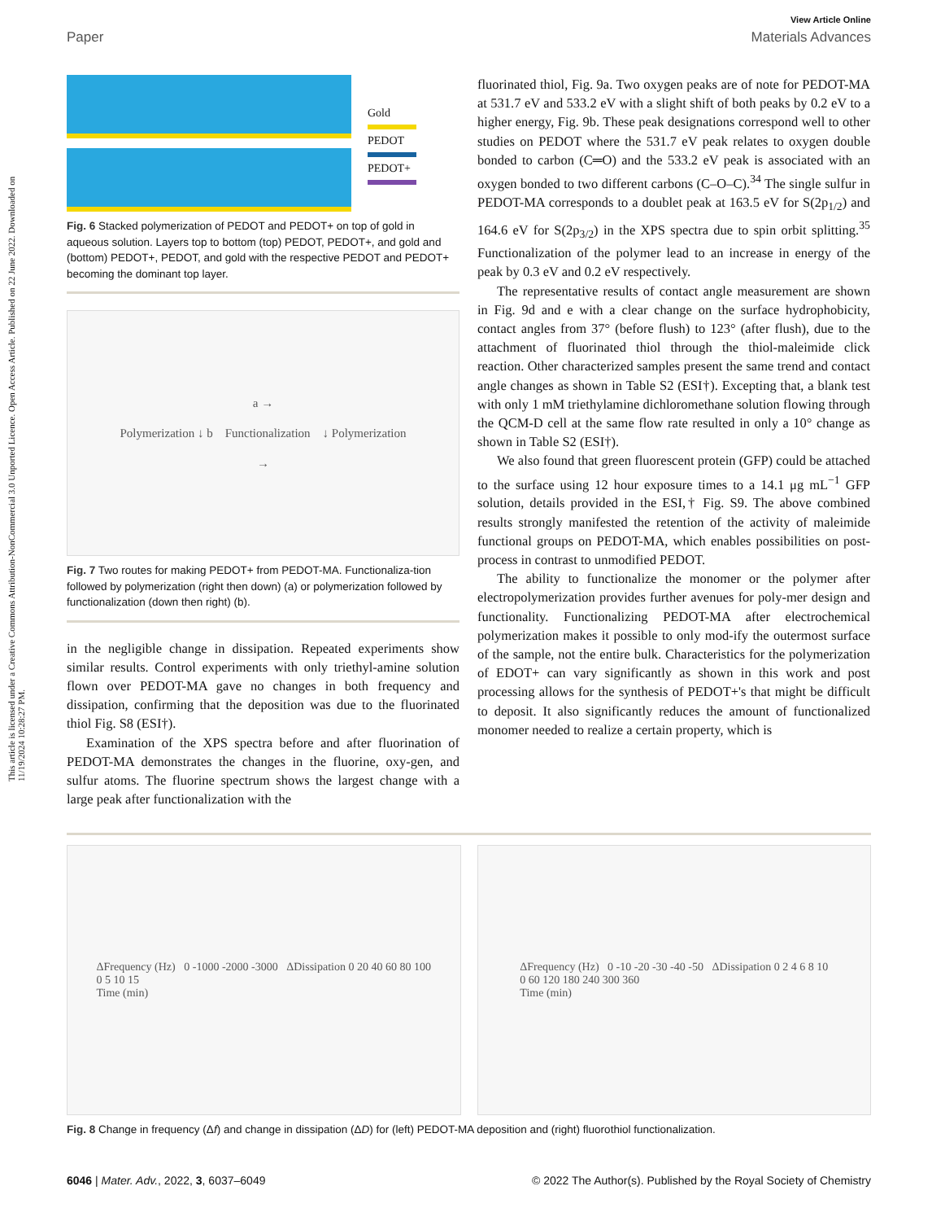This article is licensed under a Creative Commons Attribution-NonCommercial 3.0 Unported Licence. Open Access Article. Published on 22 June 2022. Downloaded on 11/19/2024 10:28:27 PM.
View Article Online
Paper Materials Advances
Gold
PEDOT
PEDOT+
Fig. 6 Stacked polymerization of PEDOT and PEDOT+ on top of gold in aqueous solution. Layers top to bottom (top) PEDOT, PEDOT+, and gold and (bottom) PEDOT+, PEDOT, and gold with the respective PEDOT and PEDOT+ becoming the dominant top layer.
a →
Polymerization ↓ b Functionalization ↓ Polymerization
→
Fig. 7 Two routes for making PEDOT+ from PEDOT-MA. Functionaliza-tion followed by polymerization (right then down) (a) or polymerization followed by functionalization (down then right) (b).
in the negligible change in dissipation. Repeated experiments show similar results. Control experiments with only triethyl-amine solution flown over PEDOT-MA gave no changes in both frequency and dissipation, confirming that the deposition was due to the fluorinated thiol Fig. S8 (ESI†).
Examination of the XPS spectra before and after fluorination of PEDOT-MA demonstrates the changes in the fluorine, oxy-gen, and sulfur atoms. The fluorine spectrum shows the largest change with a large peak after functionalization with the
fluorinated thiol, Fig. 9a. Two oxygen peaks are of note for PEDOT-MA at 531.7 eV and 533.2 eV with a slight shift of both peaks by 0.2 eV to a higher energy, Fig. 9b. These peak designations correspond well to other studies on PEDOT where the 531.7 eV peak relates to oxygen double bonded to carbon (C═O) and the 533.2 eV peak is associated with an oxygen bonded to two different carbons (C–O–C).<sup>34</sup> The single sulfur in PEDOT-MA corresponds to a doublet peak at 163.5 eV for S(2p<sub>1/2</sub>) and 164.6 eV for S(2p<sub>3/2</sub>) in the XPS spectra due to spin orbit splitting.<sup>35</sup> Functionalization of the polymer lead to an increase in energy of the peak by 0.3 eV and 0.2 eV respectively.
The representative results of contact angle measurement are shown in Fig. 9d and e with a clear change on the surface hydrophobicity, contact angles from 37° (before flush) to 123° (after flush), due to the attachment of fluorinated thiol through the thiol-maleimide click reaction. Other characterized samples present the same trend and contact angle changes as shown in Table S2 (ESI†). Excepting that, a blank test with only 1 mM triethylamine dichloromethane solution flowing through the QCM-D cell at the same flow rate resulted in only a 10° change as shown in Table S2 (ESI†).
We also found that green fluorescent protein (GFP) could be attached to the surface using 12 hour exposure times to a 14.1 μg mL<sup>−1</sup> GFP solution, details provided in the ESI,† Fig. S9. The above combined results strongly manifested the retention of the activity of maleimide functional groups on PEDOT-MA, which enables possibilities on post-process in contrast to unmodified PEDOT.
The ability to functionalize the monomer or the polymer after electropolymerization provides further avenues for poly-mer design and functionality. Functionalizing PEDOT-MA after electrochemical polymerization makes it possible to only mod-ify the outermost surface of the sample, not the entire bulk. Characteristics for the polymerization of EDOT+ can vary significantly as shown in this work and post processing allows for the synthesis of PEDOT+'s that might be difficult to deposit. It also significantly reduces the amount of functionalized monomer needed to realize a certain property, which is
ΔFrequency (Hz) 0 -1000 -2000 -3000 ΔDissipation 0 20 40 60 80 100
0 5 10 15
Time (min)
ΔFrequency (Hz) 0 -10 -20 -30 -40 -50 ΔDissipation 0 2 4 6 8 10
0 60 120 180 240 300 360
Time (min)
Fig. 8 Change in frequency (Δf) and change in dissipation (ΔD) for (left) PEDOT-MA deposition and (right) fluorothiol functionalization.
6046 | Mater. Adv., 2022, 3, 6037–6049 © 2022 The Author(s). Published by the Royal Society of Chemistry